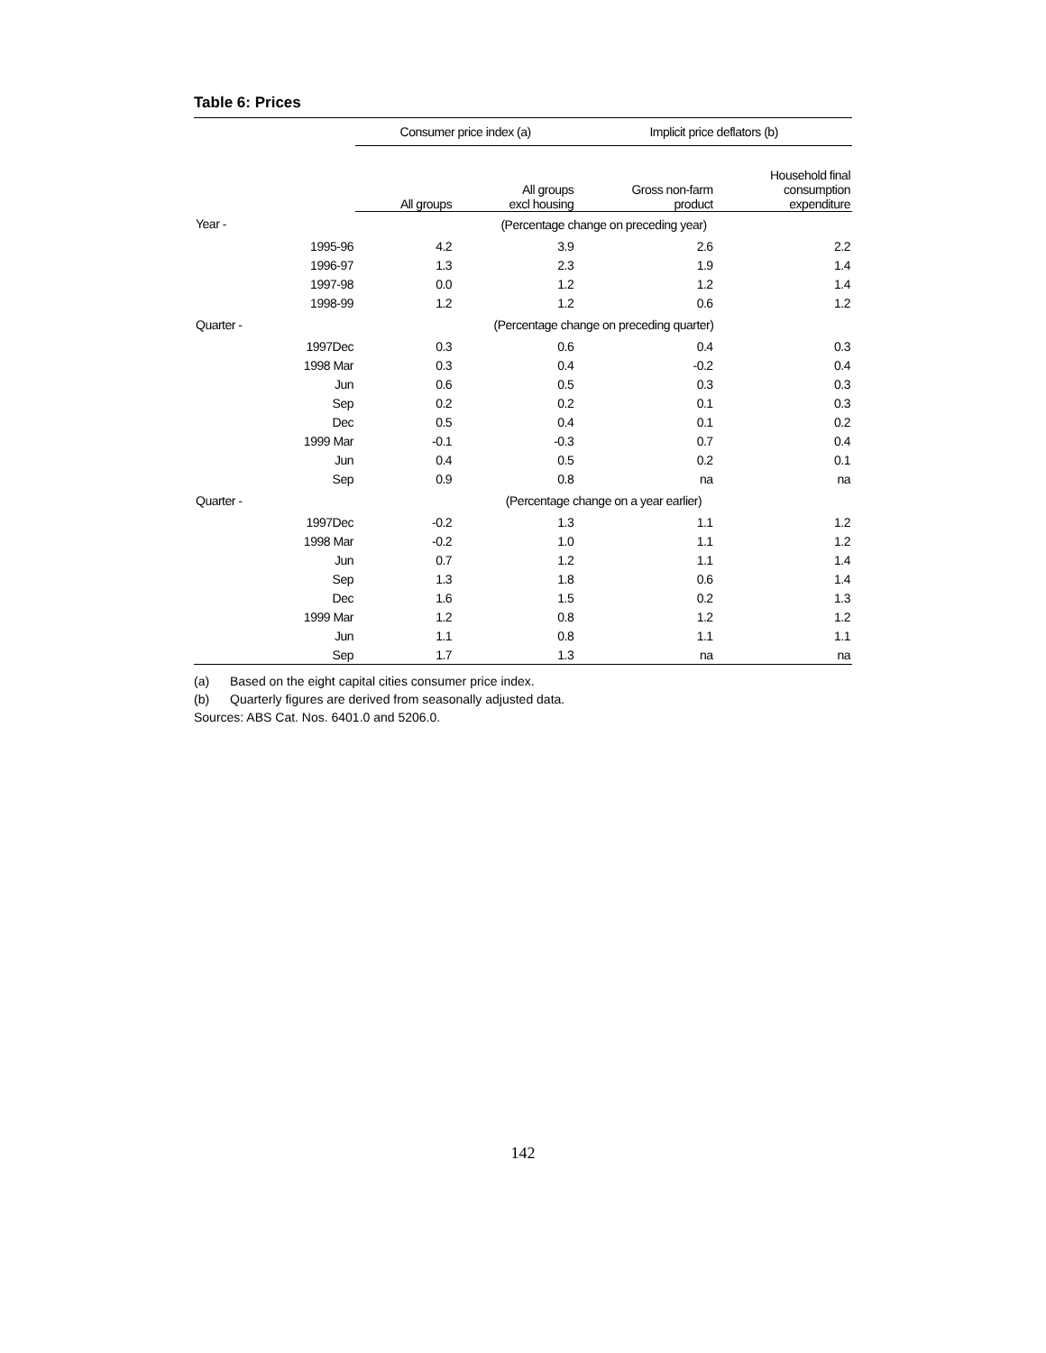Table 6: Prices
| | Consumer price index (a) | | Implicit price deflators (b) | |
| --- | --- | --- | --- | --- |
| | All groups | All groups excl housing | Gross non-farm product | Household final consumption expenditure |
| Year - | (Percentage change on preceding year) | | | |
| 1995-96 | 4.2 | 3.9 | 2.6 | 2.2 |
| 1996-97 | 1.3 | 2.3 | 1.9 | 1.4 |
| 1997-98 | 0.0 | 1.2 | 1.2 | 1.4 |
| 1998-99 | 1.2 | 1.2 | 0.6 | 1.2 |
| Quarter - | (Percentage change on preceding quarter) | | | |
| 1997Dec | 0.3 | 0.6 | 0.4 | 0.3 |
| 1998 Mar | 0.3 | 0.4 | -0.2 | 0.4 |
| Jun | 0.6 | 0.5 | 0.3 | 0.3 |
| Sep | 0.2 | 0.2 | 0.1 | 0.3 |
| Dec | 0.5 | 0.4 | 0.1 | 0.2 |
| 1999 Mar | -0.1 | -0.3 | 0.7 | 0.4 |
| Jun | 0.4 | 0.5 | 0.2 | 0.1 |
| Sep | 0.9 | 0.8 | na | na |
| Quarter - | (Percentage change on a year earlier) | | | |
| 1997Dec | -0.2 | 1.3 | 1.1 | 1.2 |
| 1998 Mar | -0.2 | 1.0 | 1.1 | 1.2 |
| Jun | 0.7 | 1.2 | 1.1 | 1.4 |
| Sep | 1.3 | 1.8 | 0.6 | 1.4 |
| Dec | 1.6 | 1.5 | 0.2 | 1.3 |
| 1999 Mar | 1.2 | 0.8 | 1.2 | 1.2 |
| Jun | 1.1 | 0.8 | 1.1 | 1.1 |
| Sep | 1.7 | 1.3 | na | na |
(a) Based on the eight capital cities consumer price index.
(b) Quarterly figures are derived from seasonally adjusted data.
Sources: ABS Cat. Nos. 6401.0 and 5206.0.
142